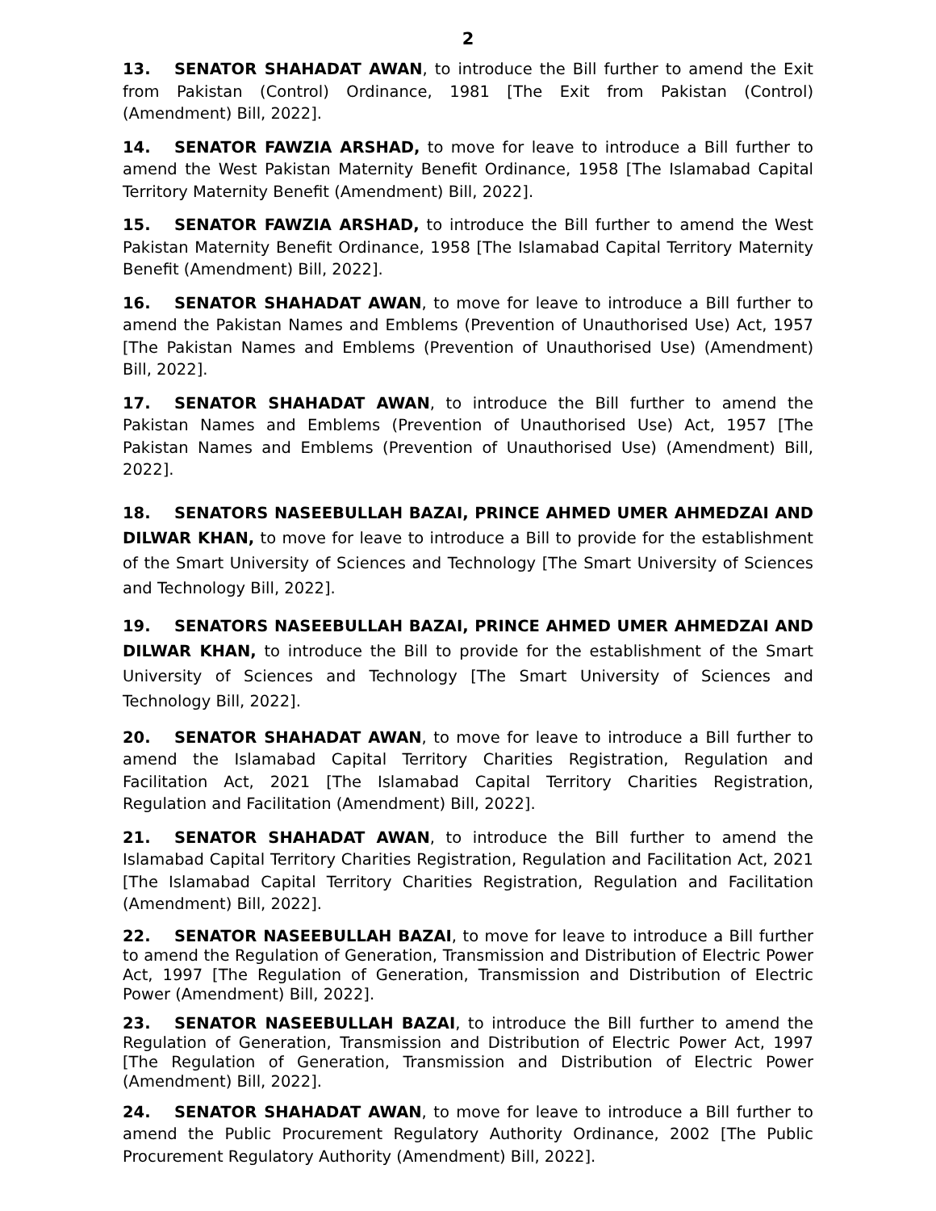2
13. SENATOR SHAHADAT AWAN, to introduce the Bill further to amend the Exit from Pakistan (Control) Ordinance, 1981 [The Exit from Pakistan (Control) (Amendment) Bill, 2022].
14. SENATOR FAWZIA ARSHAD, to move for leave to introduce a Bill further to amend the West Pakistan Maternity Benefit Ordinance, 1958 [The Islamabad Capital Territory Maternity Benefit (Amendment) Bill, 2022].
15. SENATOR FAWZIA ARSHAD, to introduce the Bill further to amend the West Pakistan Maternity Benefit Ordinance, 1958 [The Islamabad Capital Territory Maternity Benefit (Amendment) Bill, 2022].
16. SENATOR SHAHADAT AWAN, to move for leave to introduce a Bill further to amend the Pakistan Names and Emblems (Prevention of Unauthorised Use) Act, 1957 [The Pakistan Names and Emblems (Prevention of Unauthorised Use) (Amendment) Bill, 2022].
17. SENATOR SHAHADAT AWAN, to introduce the Bill further to amend the Pakistan Names and Emblems (Prevention of Unauthorised Use) Act, 1957 [The Pakistan Names and Emblems (Prevention of Unauthorised Use) (Amendment) Bill, 2022].
18. SENATORS NASEEBULLAH BAZAI, PRINCE AHMED UMER AHMEDZAI AND DILWAR KHAN, to move for leave to introduce a Bill to provide for the establishment of the Smart University of Sciences and Technology [The Smart University of Sciences and Technology Bill, 2022].
19. SENATORS NASEEBULLAH BAZAI, PRINCE AHMED UMER AHMEDZAI AND DILWAR KHAN, to introduce the Bill to provide for the establishment of the Smart University of Sciences and Technology [The Smart University of Sciences and Technology Bill, 2022].
20. SENATOR SHAHADAT AWAN, to move for leave to introduce a Bill further to amend the Islamabad Capital Territory Charities Registration, Regulation and Facilitation Act, 2021 [The Islamabad Capital Territory Charities Registration, Regulation and Facilitation (Amendment) Bill, 2022].
21. SENATOR SHAHADAT AWAN, to introduce the Bill further to amend the Islamabad Capital Territory Charities Registration, Regulation and Facilitation Act, 2021 [The Islamabad Capital Territory Charities Registration, Regulation and Facilitation (Amendment) Bill, 2022].
22. SENATOR NASEEBULLAH BAZAI, to move for leave to introduce a Bill further to amend the Regulation of Generation, Transmission and Distribution of Electric Power Act, 1997 [The Regulation of Generation, Transmission and Distribution of Electric Power (Amendment) Bill, 2022].
23. SENATOR NASEEBULLAH BAZAI, to introduce the Bill further to amend the Regulation of Generation, Transmission and Distribution of Electric Power Act, 1997 [The Regulation of Generation, Transmission and Distribution of Electric Power (Amendment) Bill, 2022].
24. SENATOR SHAHADAT AWAN, to move for leave to introduce a Bill further to amend the Public Procurement Regulatory Authority Ordinance, 2002 [The Public Procurement Regulatory Authority (Amendment) Bill, 2022].